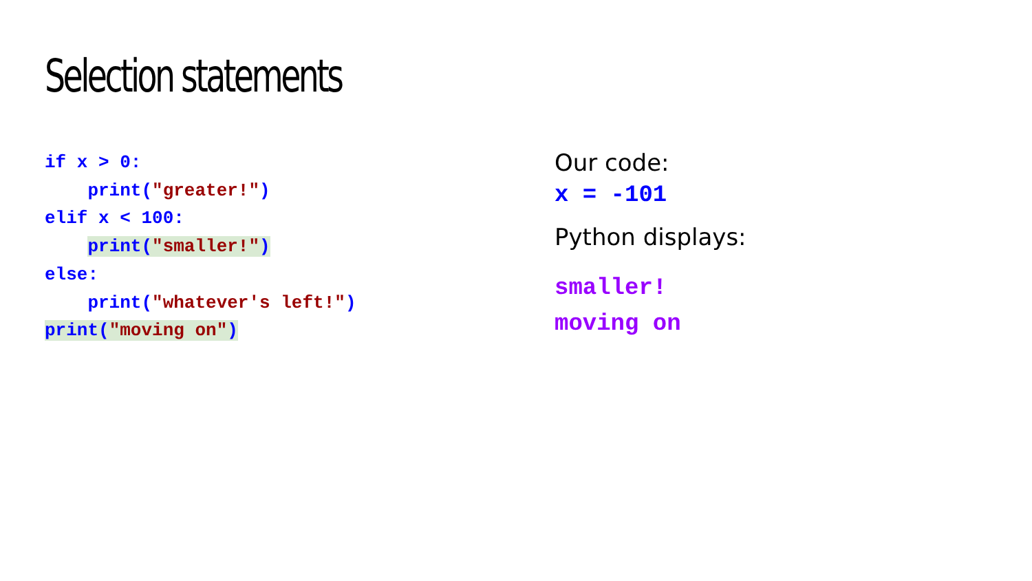Selection statements
if x > 0: print("greater!") elif x < 100: print("smaller!") else: print("whatever's left!") print("moving on")
Our code:
x = -101
Python displays:
smaller! moving on